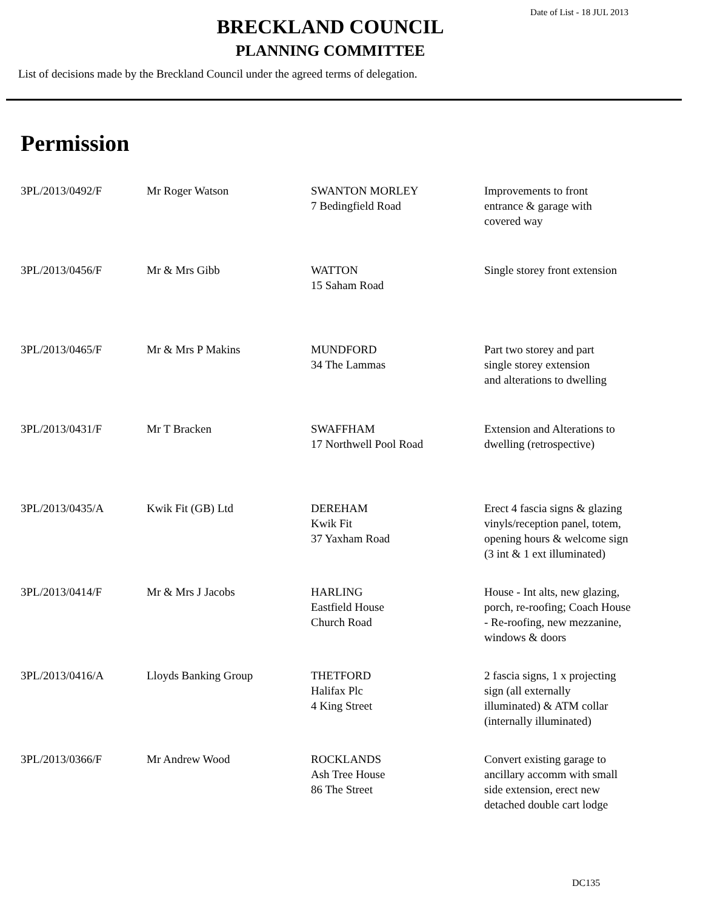Date of List - 18 JUL 2013
BRECKLAND COUNCIL
PLANNING COMMITTEE
List of decisions made by the Breckland Council under the agreed terms of delegation.
Permission
| 3PL/2013/0492/F | Mr Roger Watson | SWANTON MORLEY 7 Bedingfield Road | Improvements to front entrance & garage with covered way |
| 3PL/2013/0456/F | Mr & Mrs Gibb | WATTON 15 Saham Road | Single storey front extension |
| 3PL/2013/0465/F | Mr & Mrs P Makins | MUNDFORD 34 The Lammas | Part two storey and part single storey extension and alterations to dwelling |
| 3PL/2013/0431/F | Mr T Bracken | SWAFFHAM 17 Northwell Pool Road | Extension and Alterations to dwelling (retrospective) |
| 3PL/2013/0435/A | Kwik Fit (GB) Ltd | DEREHAM Kwik Fit 37 Yaxham Road | Erect 4 fascia signs & glazing vinyls/reception panel, totem, opening hours & welcome sign (3 int & 1 ext illuminated) |
| 3PL/2013/0414/F | Mr & Mrs J Jacobs | HARLING Eastfield House Church Road | House - Int alts, new glazing, porch, re-roofing; Coach House - Re-roofing, new mezzanine, windows & doors |
| 3PL/2013/0416/A | Lloyds Banking Group | THETFORD Halifax Plc 4 King Street | 2 fascia signs, 1 x projecting sign (all externally illuminated) & ATM collar (internally illuminated) |
| 3PL/2013/0366/F | Mr Andrew Wood | ROCKLANDS Ash Tree House 86 The Street | Convert existing garage to ancillary accomm with small side extension, erect new detached double cart lodge |
DC135